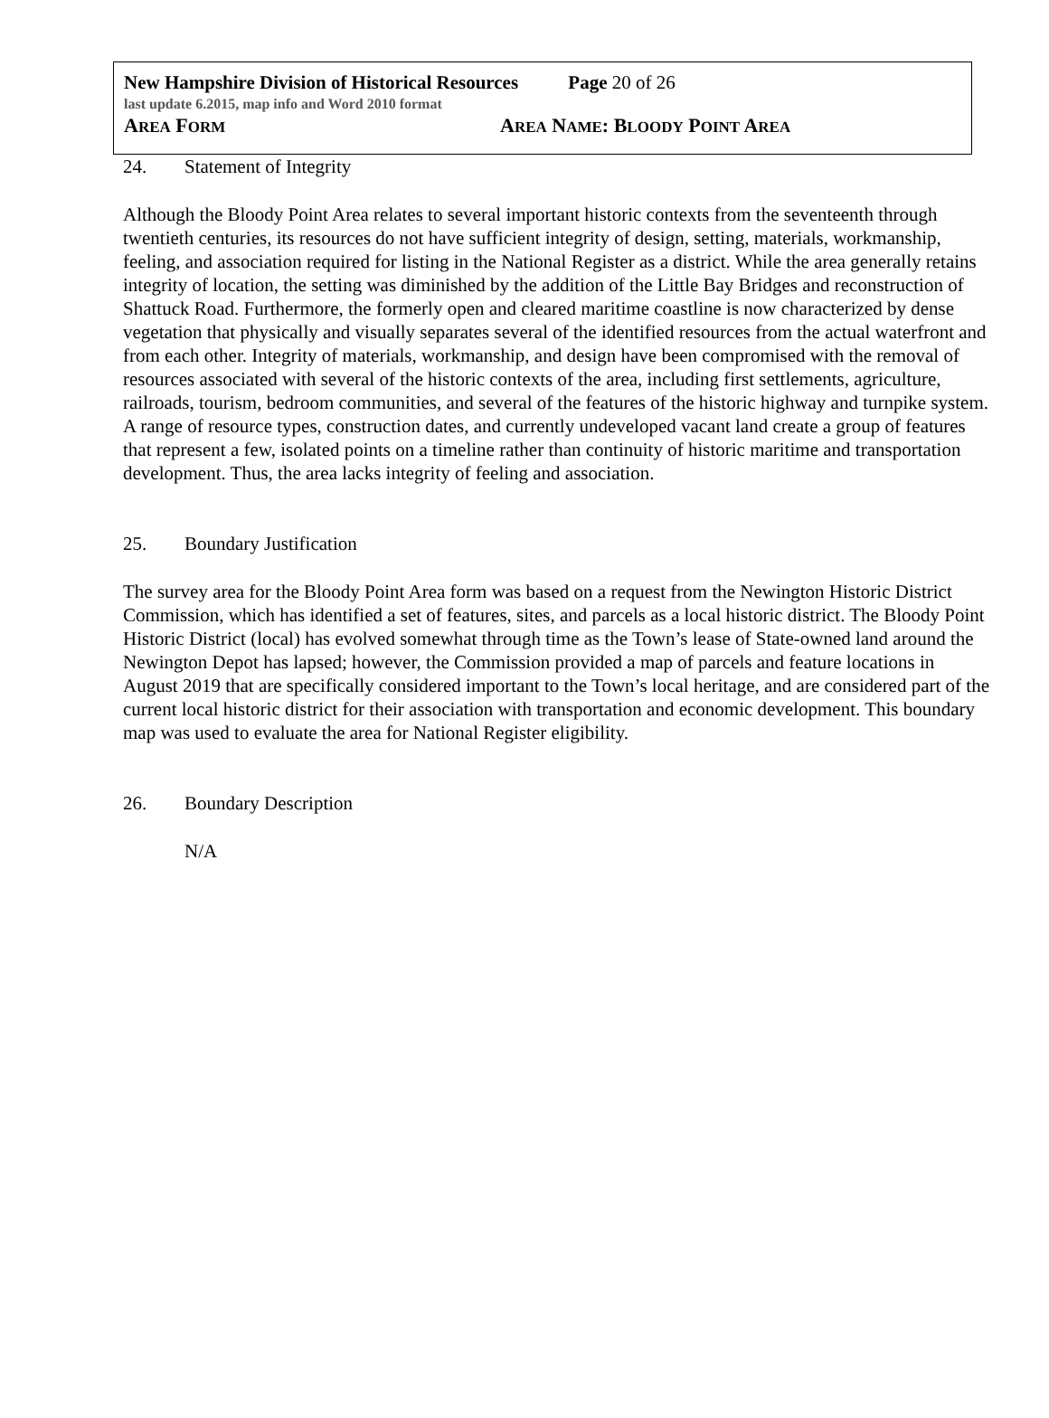New Hampshire Division of Historical Resources Page 20 of 26
last update 6.2015, map info and Word 2010 format
AREA FORM
AREA NAME: BLOODY POINT AREA
24. Statement of Integrity
Although the Bloody Point Area relates to several important historic contexts from the seventeenth through twentieth centuries, its resources do not have sufficient integrity of design, setting, materials, workmanship, feeling, and association required for listing in the National Register as a district. While the area generally retains integrity of location, the setting was diminished by the addition of the Little Bay Bridges and reconstruction of Shattuck Road. Furthermore, the formerly open and cleared maritime coastline is now characterized by dense vegetation that physically and visually separates several of the identified resources from the actual waterfront and from each other. Integrity of materials, workmanship, and design have been compromised with the removal of resources associated with several of the historic contexts of the area, including first settlements, agriculture, railroads, tourism, bedroom communities, and several of the features of the historic highway and turnpike system. A range of resource types, construction dates, and currently undeveloped vacant land create a group of features that represent a few, isolated points on a timeline rather than continuity of historic maritime and transportation development. Thus, the area lacks integrity of feeling and association.
25. Boundary Justification
The survey area for the Bloody Point Area form was based on a request from the Newington Historic District Commission, which has identified a set of features, sites, and parcels as a local historic district. The Bloody Point Historic District (local) has evolved somewhat through time as the Town’s lease of State-owned land around the Newington Depot has lapsed; however, the Commission provided a map of parcels and feature locations in August 2019 that are specifically considered important to the Town’s local heritage, and are considered part of the current local historic district for their association with transportation and economic development. This boundary map was used to evaluate the area for National Register eligibility.
26. Boundary Description
N/A